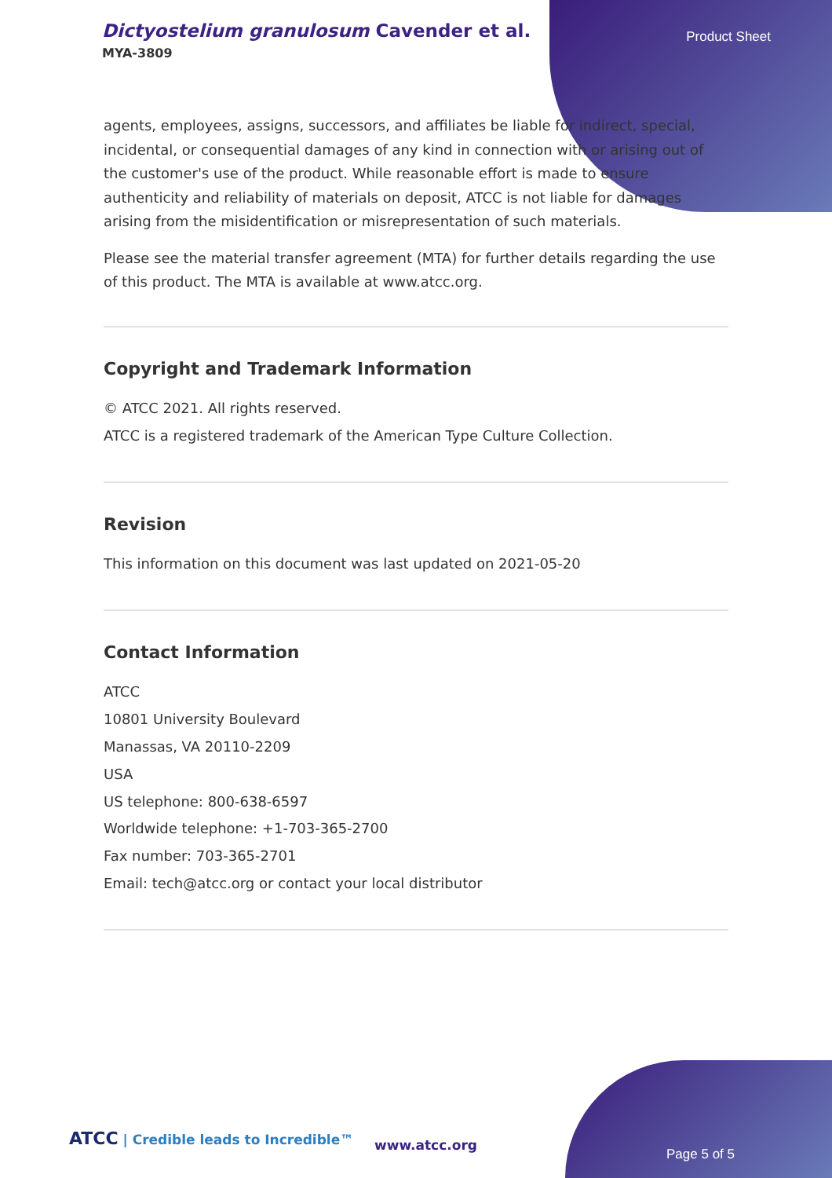Dictyostelium granulosum Cavender et al.
MYA-3809
Product Sheet
agents, employees, assigns, successors, and affiliates be liable for indirect, special, incidental, or consequential damages of any kind in connection with or arising out of the customer's use of the product. While reasonable effort is made to ensure authenticity and reliability of materials on deposit, ATCC is not liable for damages arising from the misidentification or misrepresentation of such materials.
Please see the material transfer agreement (MTA) for further details regarding the use of this product. The MTA is available at www.atcc.org.
Copyright and Trademark Information
© ATCC 2021. All rights reserved.
ATCC is a registered trademark of the American Type Culture Collection.
Revision
This information on this document was last updated on 2021-05-20
Contact Information
ATCC
10801 University Boulevard
Manassas, VA 20110-2209
USA
US telephone: 800-638-6597
Worldwide telephone: +1-703-365-2700
Fax number: 703-365-2701
Email: tech@atcc.org or contact your local distributor
ATCC | Credible leads to Incredible™
www.atcc.org
Page 5 of 5